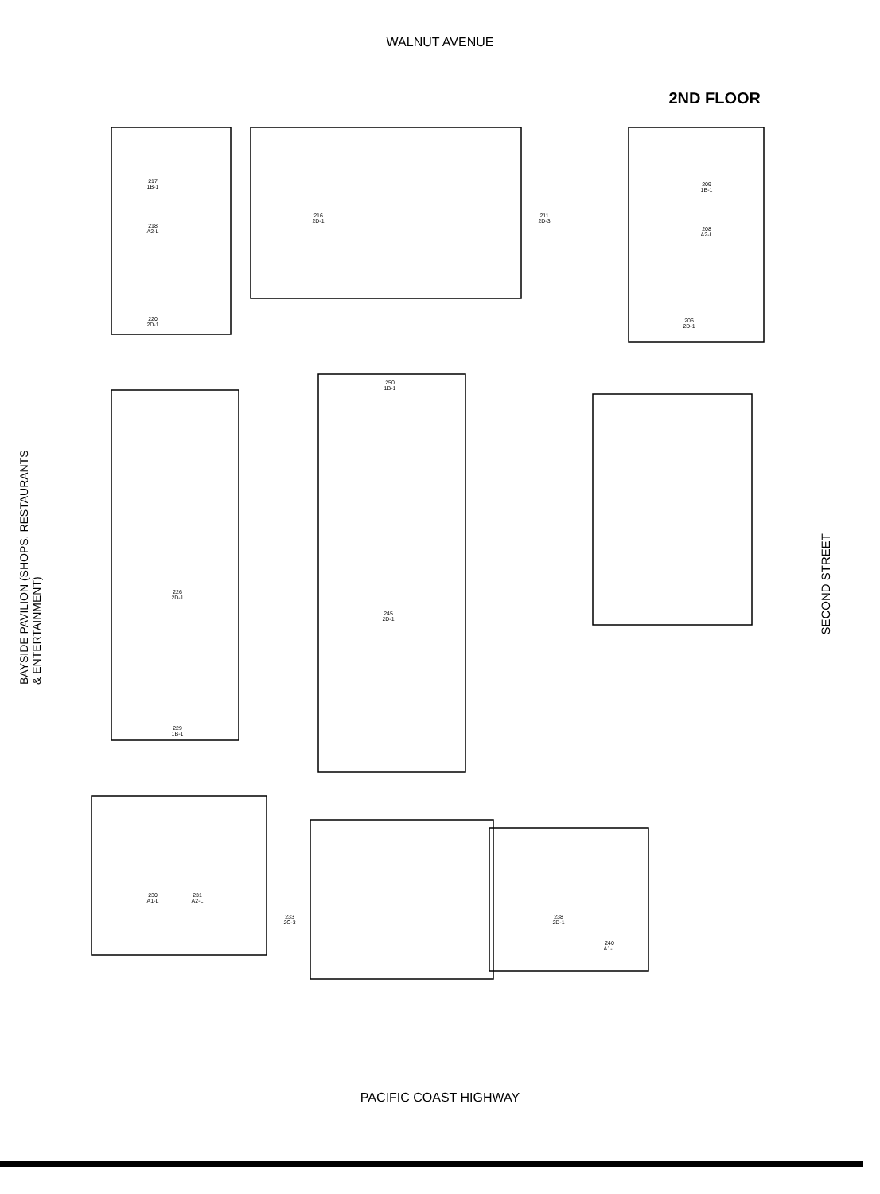WALNUT AVENUE
2ND FLOOR
BAYSIDE PAVILION (SHOPS, RESTAURANTS & ENTERTAINMENT)
SECOND STREET
217
1B-1
218
A2-L
216
2D-1
211
2D-3
209
1B-1
208
A2-L
220
2D-1
206
2D-1
250
1B-1
226
2D-1
245
2D-1
229
1B-1
230
A1-L
231
A2-L
233
2C-3
238
2D-1
240
A1-L
PACIFIC COAST HIGHWAY